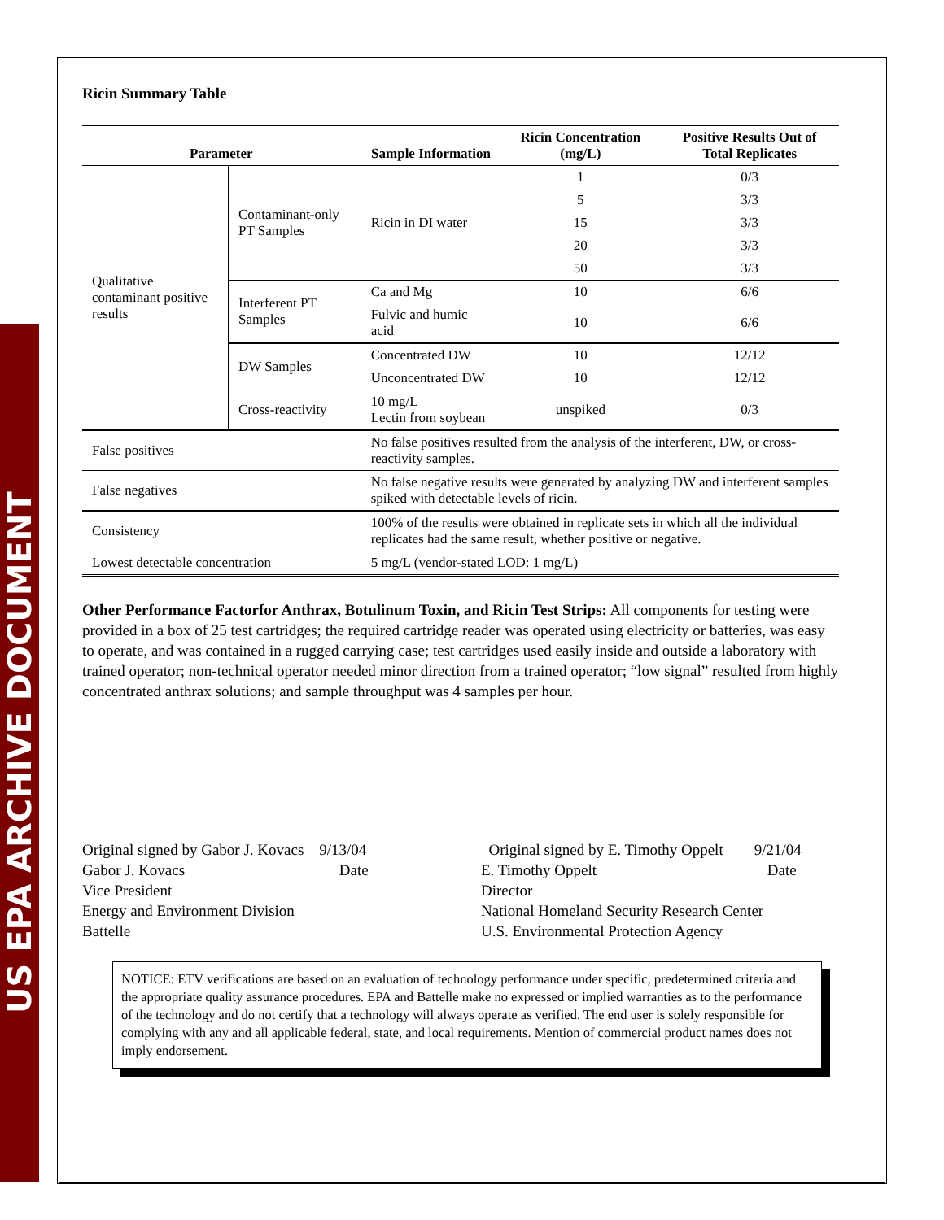US EPA ARCHIVE DOCUMENT
Ricin Summary Table
| Parameter | | Sample Information | Ricin Concentration (mg/L) | Positive Results Out of Total Replicates |
| --- | --- | --- | --- | --- |
| Qualitative contaminant positive results | Contaminant-only PT Samples | Ricin in DI water | 1 | 0/3 |
| | | | 5 | 3/3 |
| | | | 15 | 3/3 |
| | | | 20 | 3/3 |
| | | | 50 | 3/3 |
| | Interferent PT Samples | Ca and Mg | 10 | 6/6 |
| | | Fulvic and humic acid | 10 | 6/6 |
| | DW Samples | Concentrated DW | 10 | 12/12 |
| | | Unconcentrated DW | 10 | 12/12 |
| | Cross-reactivity | 10 mg/L Lectin from soybean | unspiked | 0/3 |
| False positives | | No false positives resulted from the analysis of the interferent, DW, or cross-reactivity samples. | | |
| False negatives | | No false negative results were generated by analyzing DW and interferent samples spiked with detectable levels of ricin. | | |
| Consistency | | 100% of the results were obtained in replicate sets in which all the individual replicates had the same result, whether positive or negative. | | |
| Lowest detectable concentration | | 5 mg/L (vendor-stated LOD: 1 mg/L) | | |
Other Performance Factorfor Anthrax, Botulinum Toxin, and Ricin Test Strips: All components for testing were provided in a box of 25 test cartridges; the required cartridge reader was operated using electricity or batteries, was easy to operate, and was contained in a rugged carrying case; test cartridges used easily inside and outside a laboratory with trained operator; non-technical operator needed minor direction from a trained operator; “low signal” resulted from highly concentrated anthrax solutions; and sample throughput was 4 samples per hour.
Original signed by Gabor J. Kovacs 9/13/04
Gabor J. Kovacs Date
Vice President
Energy and Environment Division
Battelle
Original signed by E. Timothy Oppelt 9/21/04
E. Timothy Oppelt Date
Director
National Homeland Security Research Center
U.S. Environmental Protection Agency
NOTICE: ETV verifications are based on an evaluation of technology performance under specific, predetermined criteria and the appropriate quality assurance procedures. EPA and Battelle make no expressed or implied warranties as to the performance of the technology and do not certify that a technology will always operate as verified. The end user is solely responsible for complying with any and all applicable federal, state, and local requirements. Mention of commercial product names does not imply endorsement.